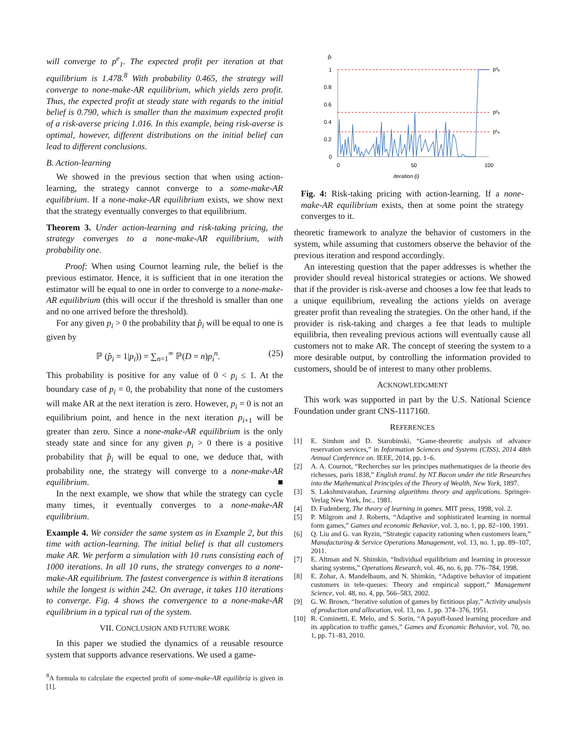will converge to p<sup>e</sup><sub>1</sub>. The expected profit per iteration at that equilibrium is 1.478.<sup>8</sup> With probability 0.465, the strategy will converge to none-make-AR equilibrium, which yields zero profit. Thus, the expected profit at steady state with regards to the initial belief is 0.790, which is smaller than the maximum expected profit of a risk-averse pricing 1.016. In this example, being risk-averse is optimal, however, different distributions on the initial belief can lead to different conclusions.
B. Action-learning
We showed in the previous section that when using action-learning, the strategy cannot converge to a some-make-AR equilibrium. If a none-make-AR equilibrium exists, we show next that the strategy eventually converges to that equilibrium.
Theorem 3. Under action-learning and risk-taking pricing, the strategy converges to a none-make-AR equilibrium, with probability one.
Proof: When using Cournot learning rule, the belief is the previous estimator. Hence, it is sufficient that in one iteration the estimator will be equal to one in order to converge to a none-make-AR equilibrium (this will occur if the threshold is smaller than one and no one arrived before the threshold).
For any given p<sub>i</sub> > 0 the probability that p̂<sub>i</sub> will be equal to one is given by
ℙ (p̂<sub>i</sub> = 1|p<sub>i</sub>)) = ∑<sub>n=1</sub><sup>∞</sup> ℙ(D = n)p<sub>i</sub><sup>n</sup>. (25)
This probability is positive for any value of 0 < p<sub>i</sub> ≤ 1. At the boundary case of p<sub>i</sub> = 0, the probability that none of the customers will make AR at the next iteration is zero. However, p<sub>i</sub> = 0 is not an equilibrium point, and hence in the next iteration p<sub>i+1</sub> will be greater than zero. Since a none-make-AR equilibrium is the only steady state and since for any given p<sub>i</sub> > 0 there is a positive probability that p̂<sub>i</sub> will be equal to one, we deduce that, with probability one, the strategy will converge to a none-make-AR equilibrium. ■
In the next example, we show that while the strategy can cycle many times, it eventually converges to a none-make-AR equilibrium.
Example 4. We consider the same system as in Example 2, but this time with action-learning. The initial belief is that all customers make AR. We perform a simulation with 10 runs consisting each of 1000 iterations. In all 10 runs, the strategy converges to a none-make-AR equilibrium. The fastest convergence is within 8 iterations while the longest is within 242. On average, it takes 110 iterations to converge. Fig. 4 shows the convergence to a none-make-AR equilibrium in a typical run of the system.
VII. CONCLUSION AND FUTURE WORK
In this paper we studied the dynamics of a reusable resource system that supports advance reservations. We used a game-
<sup>8</sup> A formula to calculate the expected profit of some-make-AR equilibria is given in [1].
p̂ᵢ
1
0.8
0.6
0.4
0.2
0
0
50
100
iteration (i)
p³ₑ
p²ₑ
p¹ₑ
Fig. 4: Risk-taking pricing with action-learning. If a none-make-AR equilibrium exists, then at some point the strategy converges to it.
theoretic framework to analyze the behavior of customers in the system, while assuming that customers observe the behavior of the previous iteration and respond accordingly.
An interesting question that the paper addresses is whether the provider should reveal historical strategies or actions. We showed that if the provider is risk-averse and chooses a low fee that leads to a unique equilibrium, revealing the actions yields on average greater profit than revealing the strategies. On the other hand, if the provider is risk-taking and charges a fee that leads to multiple equilibria, then revealing previous actions will eventually cause all customers not to make AR. The concept of steering the system to a more desirable output, by controlling the information provided to customers, should be of interest to many other problems.
ACKNOWLEDGMENT
This work was supported in part by the U.S. National Science Foundation under grant CNS-1117160.
REFERENCES
[1] E. Simhon and D. Starobinski, “Game-theoretic analysis of advance reservation services,” in Information Sciences and Systems (CISS), 2014 48th Annual Conference on. IEEE, 2014, pp. 1–6.
[2] A. A. Cournot, “Recherches sur les principes mathematiques de la theorie des richesses, paris 1838,” English transl. by NT Bacon under the title Researches into the Mathematical Principles of the Theory of Wealth, New York, 1897.
[3] S. Lakshmivarahan, Learning algorithms theory and applications. Springer-Verlag New York, Inc., 1981.
[4] D. Fudenberg, The theory of learning in games. MIT press, 1998, vol. 2.
[5] P. Milgrom and J. Roberts, “Adaptive and sophisticated learning in normal form games,” Games and economic Behavior, vol. 3, no. 1, pp. 82–100, 1991.
[6] Q. Liu and G. van Ryzin, “Strategic capacity rationing when customers learn,” Manufacturing & Service Operations Management, vol. 13, no. 1, pp. 89–107, 2011.
[7] E. Altman and N. Shimkin, “Individual equilibrium and learning in processor sharing systems,” Operations Research, vol. 46, no. 6, pp. 776–784, 1998.
[8] E. Zohar, A. Mandelbaum, and N. Shimkin, “Adaptive behavior of impatient customers in tele-queues: Theory and empirical support,” Management Science, vol. 48, no. 4, pp. 566–583, 2002.
[9] G. W. Brown, “Iterative solution of games by fictitious play,” Activity analysis of production and allocation, vol. 13, no. 1, pp. 374–376, 1951.
[10] R. Cominetti, E. Melo, and S. Sorin, “A payoff-based learning procedure and its application to traffic games,” Games and Economic Behavior, vol. 70, no. 1, pp. 71–83, 2010.